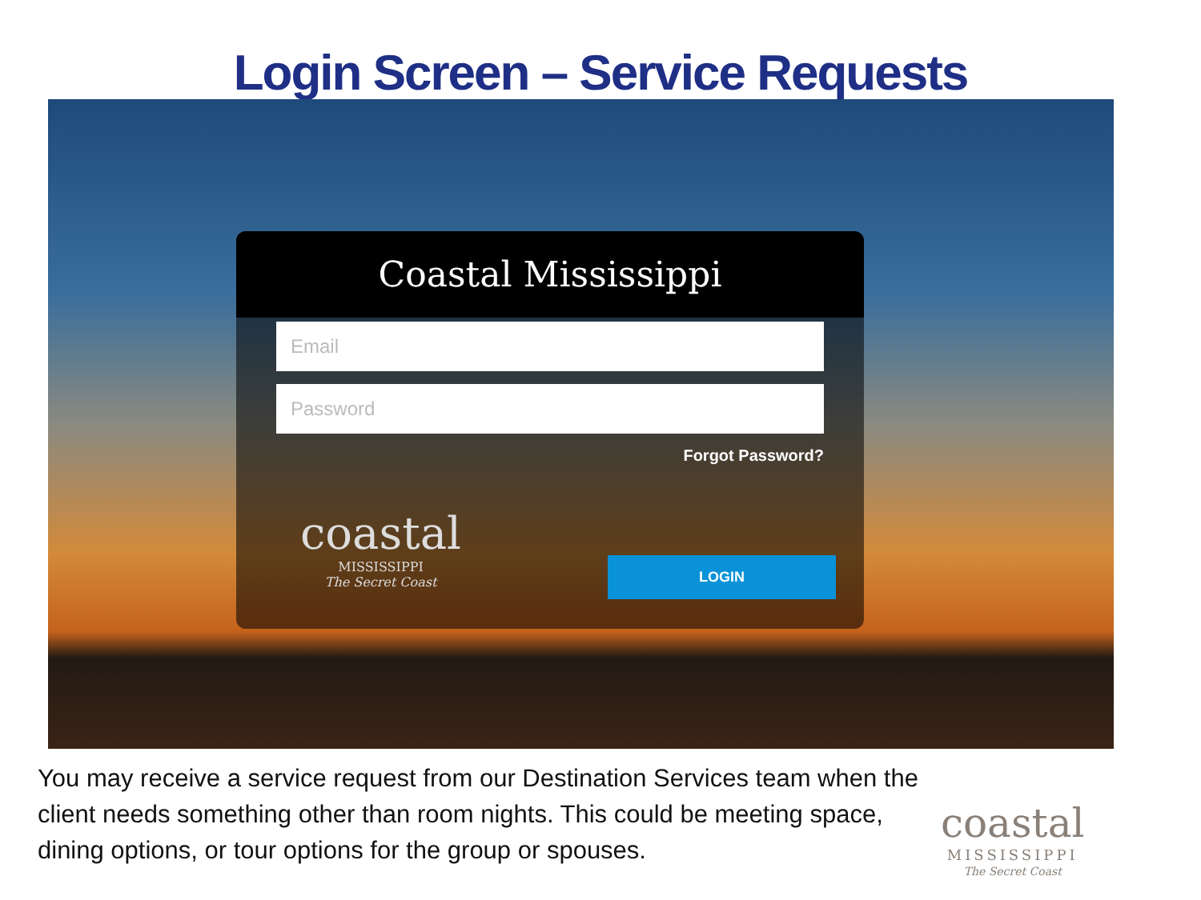Login Screen – Service Requests
Coastal Mississippi
Email
Password
Forgot Password?
coastal
MISSISSIPPI
The Secret Coast
LOGIN
You may receive a service request from our Destination Services team when the client needs something other than room nights. This could be meeting space, dining options, or tour options for the group or spouses.
coastal
MISSISSIPPI
The Secret Coast